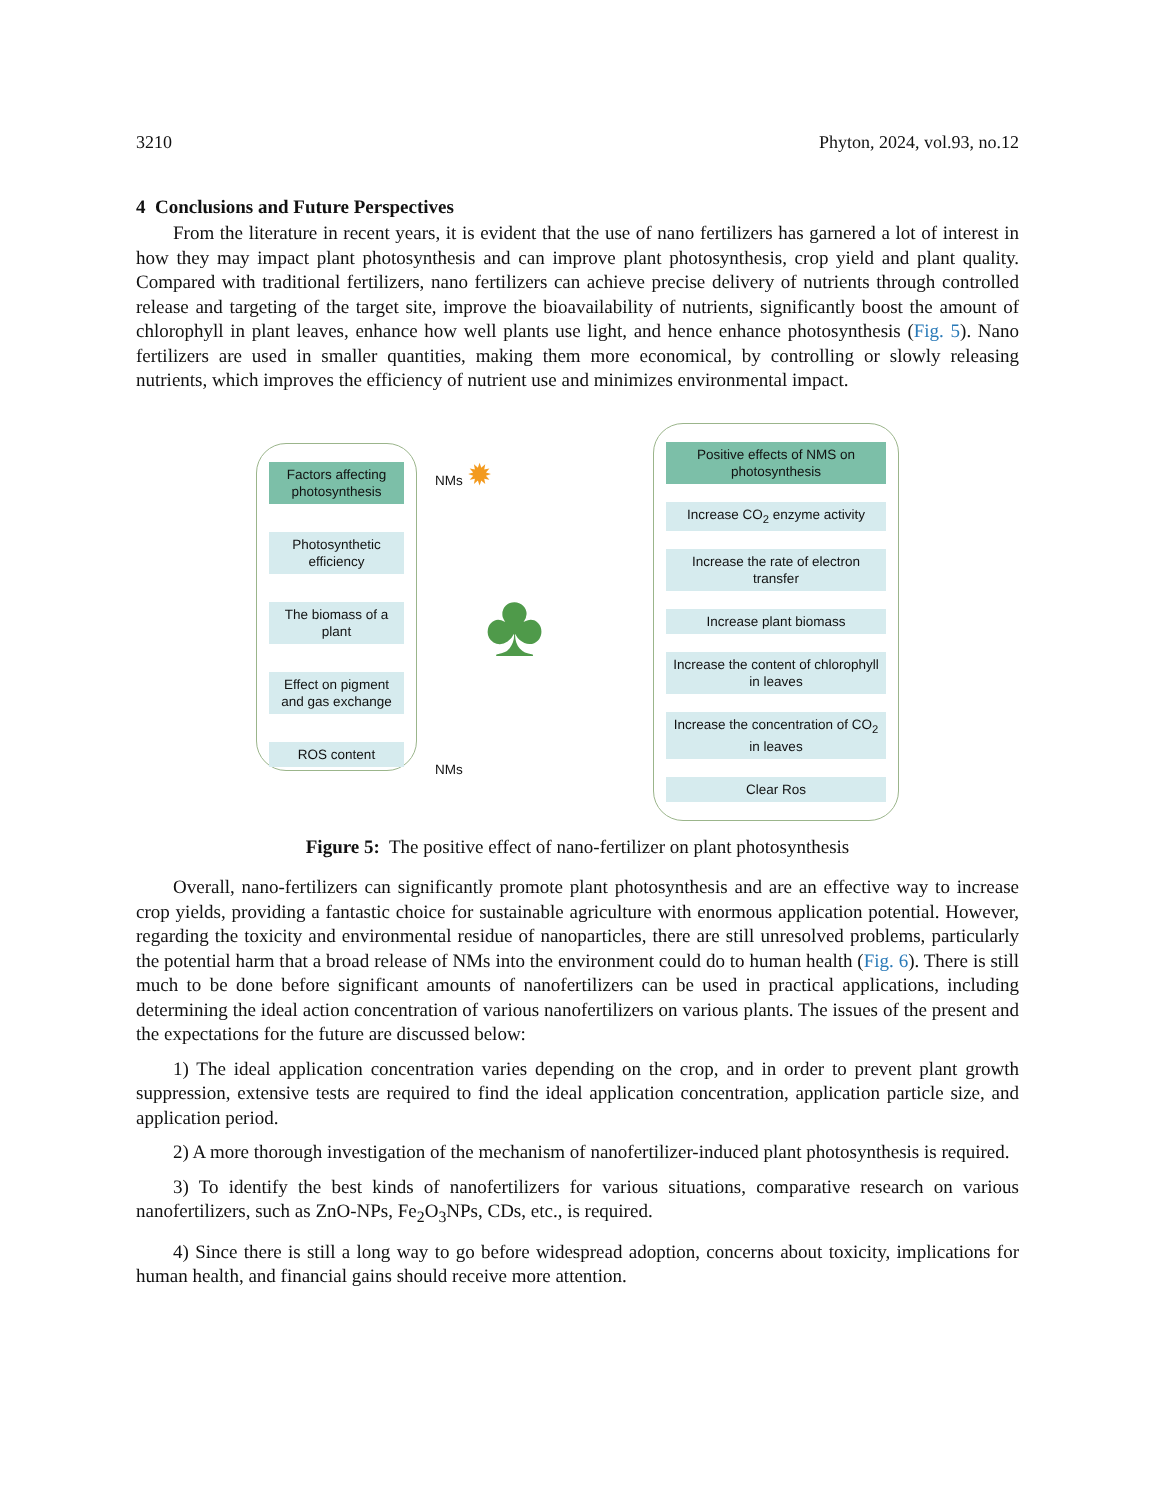3210 Phyton, 2024, vol.93, no.12
4 Conclusions and Future Perspectives
From the literature in recent years, it is evident that the use of nano fertilizers has garnered a lot of interest in how they may impact plant photosynthesis and can improve plant photosynthesis, crop yield and plant quality. Compared with traditional fertilizers, nano fertilizers can achieve precise delivery of nutrients through controlled release and targeting of the target site, improve the bioavailability of nutrients, significantly boost the amount of chlorophyll in plant leaves, enhance how well plants use light, and hence enhance photosynthesis (Fig. 5). Nano fertilizers are used in smaller quantities, making them more economical, by controlling or slowly releasing nutrients, which improves the efficiency of nutrient use and minimizes environmental impact.
Factors affecting photosynthesis
Photosynthetic efficiency
The biomass of a plant
Effect on pigment and gas exchange
ROS content
NMs ✹
♣
NMs
Positive effects of NMS on photosynthesis
Increase CO<sub>2</sub> enzyme activity
Increase the rate of electron transfer
Increase plant biomass
Increase the content of chlorophyll in leaves
Increase the concentration of CO<sub>2</sub> in leaves
Clear Ros
Figure 5: The positive effect of nano-fertilizer on plant photosynthesis
Overall, nano-fertilizers can significantly promote plant photosynthesis and are an effective way to increase crop yields, providing a fantastic choice for sustainable agriculture with enormous application potential. However, regarding the toxicity and environmental residue of nanoparticles, there are still unresolved problems, particularly the potential harm that a broad release of NMs into the environment could do to human health (Fig. 6). There is still much to be done before significant amounts of nanofertilizers can be used in practical applications, including determining the ideal action concentration of various nanofertilizers on various plants. The issues of the present and the expectations for the future are discussed below:
1) The ideal application concentration varies depending on the crop, and in order to prevent plant growth suppression, extensive tests are required to find the ideal application concentration, application particle size, and application period.
2) A more thorough investigation of the mechanism of nanofertilizer-induced plant photosynthesis is required.
3) To identify the best kinds of nanofertilizers for various situations, comparative research on various nanofertilizers, such as ZnO-NPs, Fe<sub>2</sub>O<sub>3</sub>NPs, CDs, etc., is required.
4) Since there is still a long way to go before widespread adoption, concerns about toxicity, implications for human health, and financial gains should receive more attention.